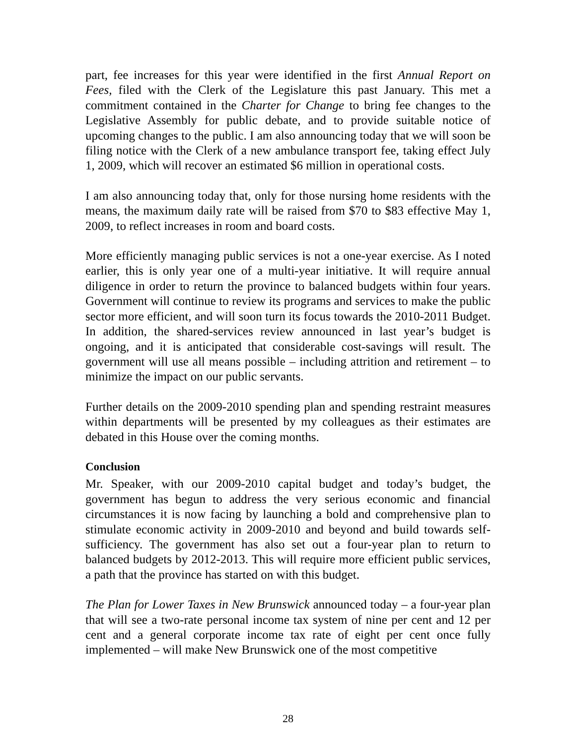part, fee increases for this year were identified in the first Annual Report on Fees, filed with the Clerk of the Legislature this past January. This met a commitment contained in the Charter for Change to bring fee changes to the Legislative Assembly for public debate, and to provide suitable notice of upcoming changes to the public. I am also announcing today that we will soon be filing notice with the Clerk of a new ambulance transport fee, taking effect July 1, 2009, which will recover an estimated $6 million in operational costs.
I am also announcing today that, only for those nursing home residents with the means, the maximum daily rate will be raised from $70 to $83 effective May 1, 2009, to reflect increases in room and board costs.
More efficiently managing public services is not a one-year exercise. As I noted earlier, this is only year one of a multi-year initiative. It will require annual diligence in order to return the province to balanced budgets within four years. Government will continue to review its programs and services to make the public sector more efficient, and will soon turn its focus towards the 2010-2011 Budget. In addition, the shared-services review announced in last year’s budget is ongoing, and it is anticipated that considerable cost-savings will result. The government will use all means possible – including attrition and retirement – to minimize the impact on our public servants.
Further details on the 2009-2010 spending plan and spending restraint measures within departments will be presented by my colleagues as their estimates are debated in this House over the coming months.
Conclusion
Mr. Speaker, with our 2009-2010 capital budget and today’s budget, the government has begun to address the very serious economic and financial circumstances it is now facing by launching a bold and comprehensive plan to stimulate economic activity in 2009-2010 and beyond and build towards self-sufficiency. The government has also set out a four-year plan to return to balanced budgets by 2012-2013. This will require more efficient public services, a path that the province has started on with this budget.
The Plan for Lower Taxes in New Brunswick announced today – a four-year plan that will see a two-rate personal income tax system of nine per cent and 12 per cent and a general corporate income tax rate of eight per cent once fully implemented – will make New Brunswick one of the most competitive
28